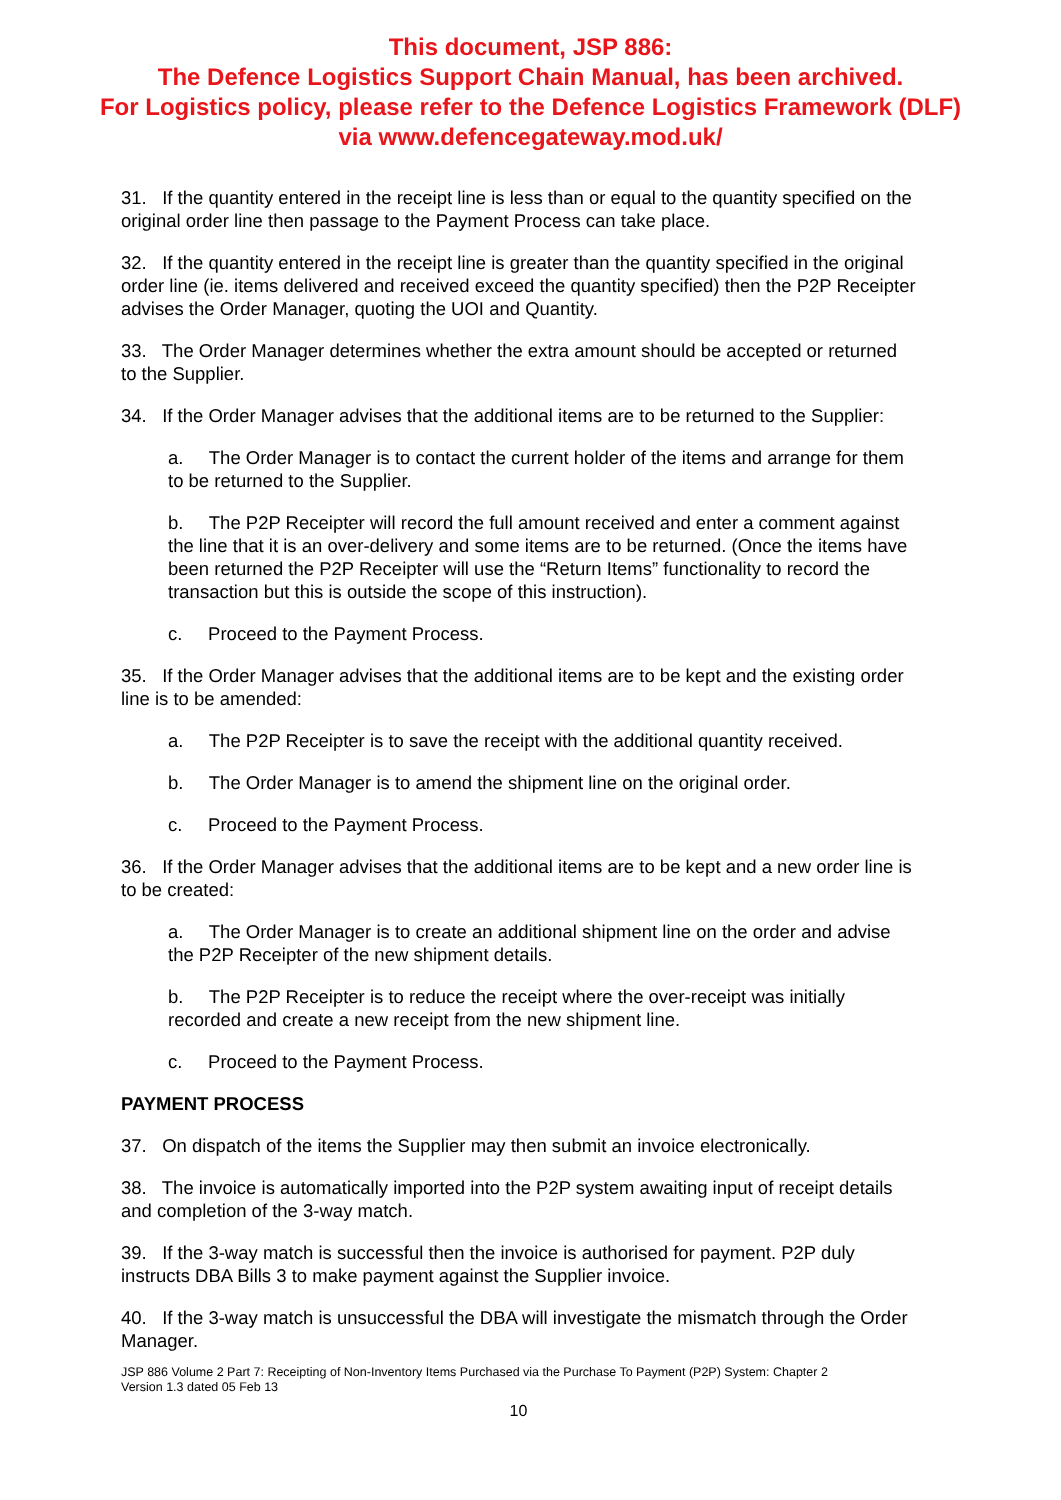This document, JSP 886:
The Defence Logistics Support Chain Manual, has been archived.
For Logistics policy, please refer to the Defence Logistics Framework (DLF)
via www.defencegateway.mod.uk/
31. If the quantity entered in the receipt line is less than or equal to the quantity specified on the original order line then passage to the Payment Process can take place.
32. If the quantity entered in the receipt line is greater than the quantity specified in the original order line (ie. items delivered and received exceed the quantity specified) then the P2P Receipter advises the Order Manager, quoting the UOI and Quantity.
33. The Order Manager determines whether the extra amount should be accepted or returned to the Supplier.
34. If the Order Manager advises that the additional items are to be returned to the Supplier:
a. The Order Manager is to contact the current holder of the items and arrange for them to be returned to the Supplier.
b. The P2P Receipter will record the full amount received and enter a comment against the line that it is an over-delivery and some items are to be returned. (Once the items have been returned the P2P Receipter will use the “Return Items” functionality to record the transaction but this is outside the scope of this instruction).
c. Proceed to the Payment Process.
35. If the Order Manager advises that the additional items are to be kept and the existing order line is to be amended:
a. The P2P Receipter is to save the receipt with the additional quantity received.
b. The Order Manager is to amend the shipment line on the original order.
c. Proceed to the Payment Process.
36. If the Order Manager advises that the additional items are to be kept and a new order line is to be created:
a. The Order Manager is to create an additional shipment line on the order and advise the P2P Receipter of the new shipment details.
b. The P2P Receipter is to reduce the receipt where the over-receipt was initially recorded and create a new receipt from the new shipment line.
c. Proceed to the Payment Process.
PAYMENT PROCESS
37. On dispatch of the items the Supplier may then submit an invoice electronically.
38. The invoice is automatically imported into the P2P system awaiting input of receipt details and completion of the 3-way match.
39. If the 3-way match is successful then the invoice is authorised for payment. P2P duly instructs DBA Bills 3 to make payment against the Supplier invoice.
40. If the 3-way match is unsuccessful the DBA will investigate the mismatch through the Order Manager.
JSP 886 Volume 2 Part 7: Receipting of Non-Inventory Items Purchased via the Purchase To Payment (P2P) System: Chapter 2
Version 1.3 dated 05 Feb 13
10